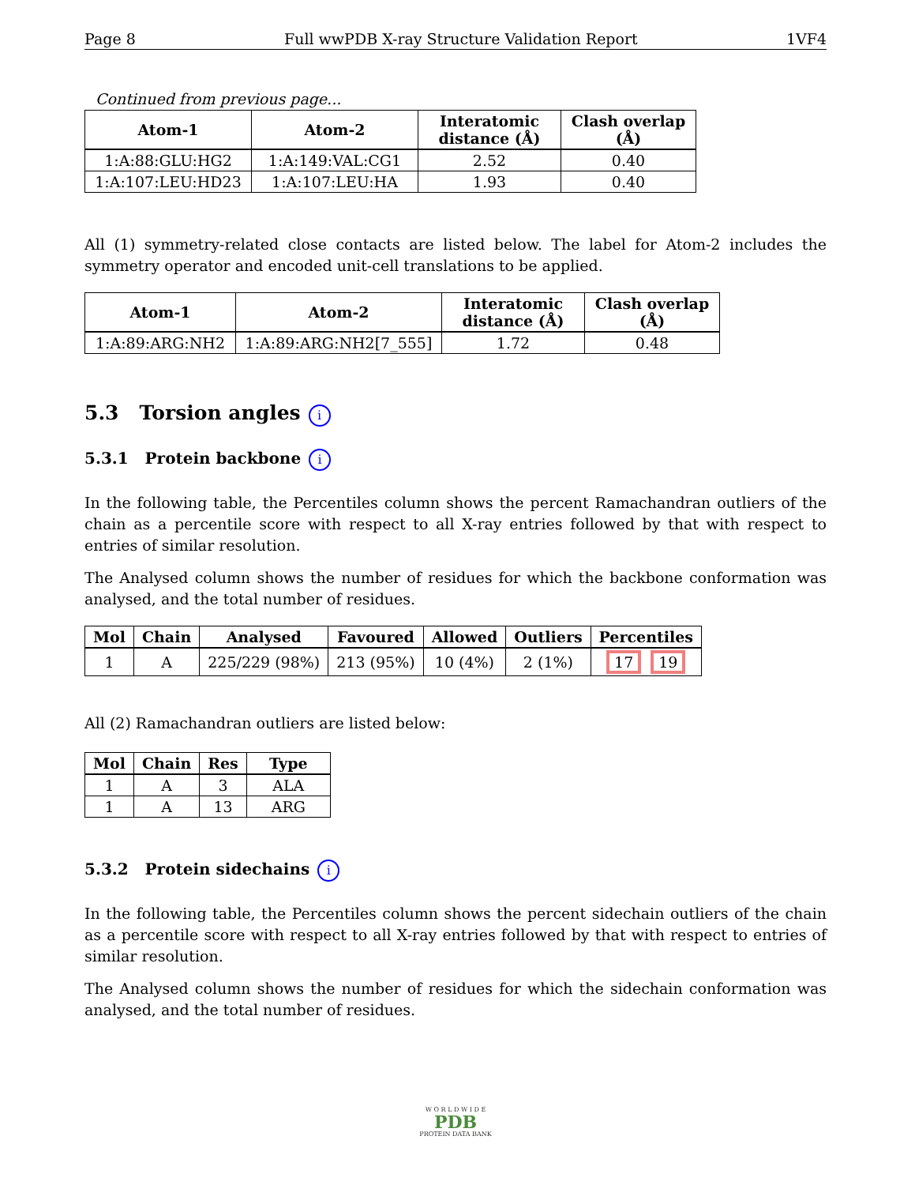Page 8 Full wwPDB X-ray Structure Validation Report 1VF4
Continued from previous page...
| Atom-1 | Atom-2 | Interatomic distance (Å) | Clash overlap (Å) |
| --- | --- | --- | --- |
| 1:A:88:GLU:HG2 | 1:A:149:VAL:CG1 | 2.52 | 0.40 |
| 1:A:107:LEU:HD23 | 1:A:107:LEU:HA | 1.93 | 0.40 |
All (1) symmetry-related close contacts are listed below. The label for Atom-2 includes the symmetry operator and encoded unit-cell translations to be applied.
| Atom-1 | Atom-2 | Interatomic distance (Å) | Clash overlap (Å) |
| --- | --- | --- | --- |
| 1:A:89:ARG:NH2 | 1:A:89:ARG:NH2[7_555] | 1.72 | 0.48 |
5.3 Torsion angles i
5.3.1 Protein backbone i
In the following table, the Percentiles column shows the percent Ramachandran outliers of the chain as a percentile score with respect to all X-ray entries followed by that with respect to entries of similar resolution.
The Analysed column shows the number of residues for which the backbone conformation was analysed, and the total number of residues.
| Mol | Chain | Analysed | Favoured | Allowed | Outliers | Percentiles |
| --- | --- | --- | --- | --- | --- | --- |
| 1 | A | 225/229 (98%) | 213 (95%) | 10 (4%) | 2 (1%) | 17 19 |
All (2) Ramachandran outliers are listed below:
| Mol | Chain | Res | Type |
| --- | --- | --- | --- |
| 1 | A | 3 | ALA |
| 1 | A | 13 | ARG |
5.3.2 Protein sidechains i
In the following table, the Percentiles column shows the percent sidechain outliers of the chain as a percentile score with respect to all X-ray entries followed by that with respect to entries of similar resolution.
The Analysed column shows the number of residues for which the sidechain conformation was analysed, and the total number of residues.
W O R L D W I D E
PDB
PROTEIN DATA BANK